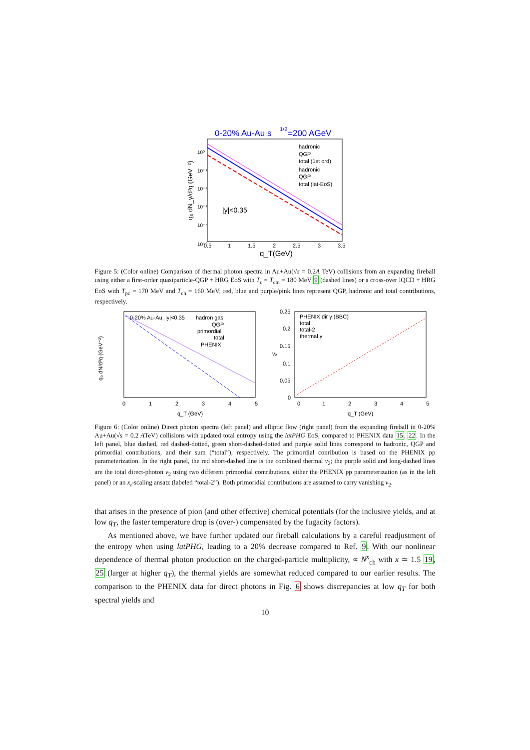0-20% Au-Au s
1/2
=200 AGeV
10⁰
10⁻¹
10⁻²
10⁻³
10⁻⁴
10⁻⁵
0.5
1
1.5
2
2.5
3
3.5
q_T(GeV)
q₀ dN_γ/d³q (GeV⁻²)
|y|<0.35
hadronic
QGP
total (1st ord)
hadronic
QGP
total (lat-EoS)
Figure 5: (Color online) Comparison of thermal photon spectra in Au+Au(√s = 0.2A TeV) collisions from an expanding fireball using either a first-order quasiparticle-QGP + HRG EoS with T<sub>c</sub> = T<sub>cm</sub> = 180 MeV 9 (dashed lines) or a cross-over lQCD + HRG EoS with T<sub>pc</sub> = 170 MeV and T<sub>ch</sub> = 160 MeV; red, blue and purple/pink lines represent QGP, hadronic and total contributions, respectively.
0-20% Au-Au, |y|<0.35
hadron gas
QGP
primordial
total
PHENIX
0
1
2
3
4
5
q_T (GeV)
q₀ dN/d³q (GeV⁻²)
PHENIX dir γ (BBC)
total
total-2
thermal γ
0
1
2
3
4
5
q_T (GeV)
v₂
0.25
0.2
0.15
0.1
0.05
0
Figure 6: (Color online) Direct photon spectra (left panel) and elliptic flow (right panel) from the expanding fireball in 0-20% Au+Au(√s = 0.2 ATeV) collisions with updated total entropy using the latPHG EoS, compared to PHENIX data 15, 22. In the left panel, blue dashed, red dashed-dotted, green short-dashed-dotted and purple solid lines correspond to hadronic, QGP and primordial contributions, and their sum (“total”), respectively. The primordial conribution is based on the PHENIX pp parameterization. In the right panel, the red short-dashed line is the combined thermal v<sub>2</sub>; the purple solid and long-dashed lines are the total direct-photon v<sub>2</sub> using two different primordial contributions, either the PHENIX pp parameterization (as in the left panel) or an x<sub>t</sub>-scaling ansatz (labeled “total-2”). Both primoridial contributions are assumed to carry vanishing v<sub>2</sub>.
that arises in the presence of pion (and other effective) chemical potentials (for the inclusive yields, and at low q<sub>T</sub>, the faster temperature drop is (over-) compensated by the fugacity factors).
As mentioned above, we have further updated our fireball calculations by a careful readjustment of the entropy when using latPHG, leading to a 20% decrease compared to Ref. 9. With our nonlinear dependence of thermal photon production on the charged-particle multiplicity, ∝ N<sup>x</sup><sub>ch</sub> with x ≃ 1.5 19, 25 (larger at higher q<sub>T</sub>), the thermal yields are somewhat reduced compared to our earlier results. The comparison to the PHENIX data for direct photons in Fig. 6 shows discrepancies at low q<sub>T</sub> for both spectral yields and
10